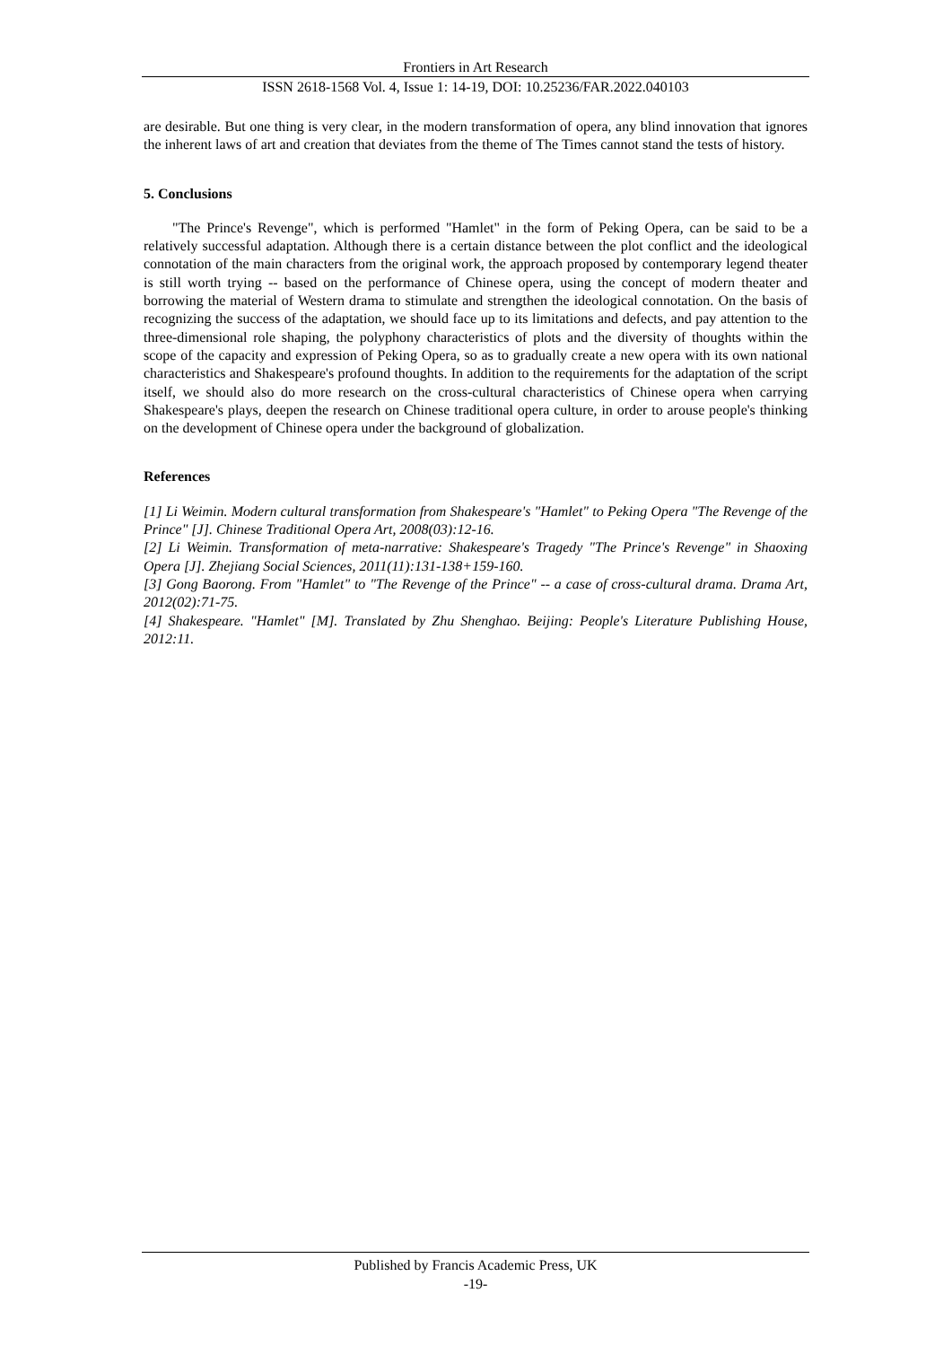Frontiers in Art Research
ISSN 2618-1568 Vol. 4, Issue 1: 14-19, DOI: 10.25236/FAR.2022.040103
are desirable. But one thing is very clear, in the modern transformation of opera, any blind innovation that ignores the inherent laws of art and creation that deviates from the theme of The Times cannot stand the tests of history.
5. Conclusions
"The Prince's Revenge", which is performed "Hamlet" in the form of Peking Opera, can be said to be a relatively successful adaptation. Although there is a certain distance between the plot conflict and the ideological connotation of the main characters from the original work, the approach proposed by contemporary legend theater is still worth trying -- based on the performance of Chinese opera, using the concept of modern theater and borrowing the material of Western drama to stimulate and strengthen the ideological connotation. On the basis of recognizing the success of the adaptation, we should face up to its limitations and defects, and pay attention to the three-dimensional role shaping, the polyphony characteristics of plots and the diversity of thoughts within the scope of the capacity and expression of Peking Opera, so as to gradually create a new opera with its own national characteristics and Shakespeare's profound thoughts. In addition to the requirements for the adaptation of the script itself, we should also do more research on the cross-cultural characteristics of Chinese opera when carrying Shakespeare's plays, deepen the research on Chinese traditional opera culture, in order to arouse people's thinking on the development of Chinese opera under the background of globalization.
References
[1] Li Weimin. Modern cultural transformation from Shakespeare's "Hamlet" to Peking Opera "The Revenge of the Prince" [J]. Chinese Traditional Opera Art, 2008(03):12-16.
[2] Li Weimin. Transformation of meta-narrative: Shakespeare's Tragedy "The Prince's Revenge" in Shaoxing Opera [J]. Zhejiang Social Sciences, 2011(11):131-138+159-160.
[3] Gong Baorong. From "Hamlet" to "The Revenge of the Prince" -- a case of cross-cultural drama. Drama Art, 2012(02):71-75.
[4] Shakespeare. "Hamlet" [M]. Translated by Zhu Shenghao. Beijing: People's Literature Publishing House, 2012:11.
Published by Francis Academic Press, UK
-19-